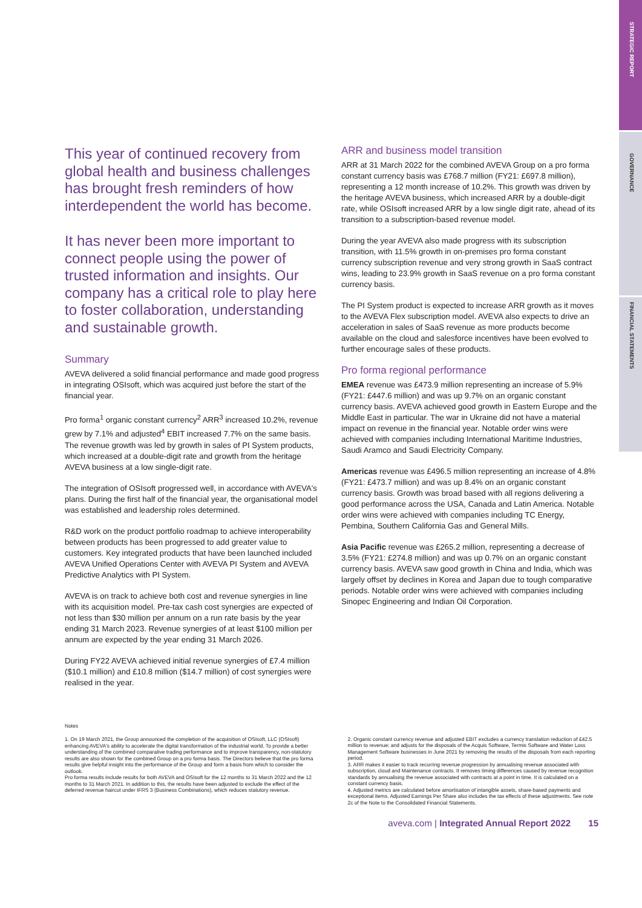STRATEGIC REPORT
GOVERNANCE
FINANCIAL STATEMENTS
This year of continued recovery from global health and business challenges has brought fresh reminders of how interdependent the world has become.
It has never been more important to connect people using the power of trusted information and insights. Our company has a critical role to play here to foster collaboration, understanding and sustainable growth.
Summary
AVEVA delivered a solid financial performance and made good progress in integrating OSIsoft, which was acquired just before the start of the financial year.
Pro forma<sup>1</sup> organic constant currency<sup>2</sup> ARR<sup>3</sup> increased 10.2%, revenue grew by 7.1% and adjusted<sup>4</sup> EBIT increased 7.7% on the same basis. The revenue growth was led by growth in sales of PI System products, which increased at a double-digit rate and growth from the heritage AVEVA business at a low single-digit rate.
The integration of OSIsoft progressed well, in accordance with AVEVA's plans. During the first half of the financial year, the organisational model was established and leadership roles determined.
R&D work on the product portfolio roadmap to achieve interoperability between products has been progressed to add greater value to customers. Key integrated products that have been launched included AVEVA Unified Operations Center with AVEVA PI System and AVEVA Predictive Analytics with PI System.
AVEVA is on track to achieve both cost and revenue synergies in line with its acquisition model. Pre-tax cash cost synergies are expected of not less than $30 million per annum on a run rate basis by the year ending 31 March 2023. Revenue synergies of at least $100 million per annum are expected by the year ending 31 March 2026.
During FY22 AVEVA achieved initial revenue synergies of £7.4 million ($10.1 million) and £10.8 million ($14.7 million) of cost synergies were realised in the year.
ARR and business model transition
ARR at 31 March 2022 for the combined AVEVA Group on a pro forma constant currency basis was £768.7 million (FY21: £697.8 million), representing a 12 month increase of 10.2%. This growth was driven by the heritage AVEVA business, which increased ARR by a double-digit rate, while OSIsoft increased ARR by a low single digit rate, ahead of its transition to a subscription-based revenue model.
During the year AVEVA also made progress with its subscription transition, with 11.5% growth in on-premises pro forma constant currency subscription revenue and very strong growth in SaaS contract wins, leading to 23.9% growth in SaaS revenue on a pro forma constant currency basis.
The PI System product is expected to increase ARR growth as it moves to the AVEVA Flex subscription model. AVEVA also expects to drive an acceleration in sales of SaaS revenue as more products become available on the cloud and salesforce incentives have been evolved to further encourage sales of these products.
Pro forma regional performance
EMEA revenue was £473.9 million representing an increase of 5.9% (FY21: £447.6 million) and was up 9.7% on an organic constant currency basis. AVEVA achieved good growth in Eastern Europe and the Middle East in particular. The war in Ukraine did not have a material impact on revenue in the financial year. Notable order wins were achieved with companies including International Maritime Industries, Saudi Aramco and Saudi Electricity Company.
Americas revenue was £496.5 million representing an increase of 4.8% (FY21: £473.7 million) and was up 8.4% on an organic constant currency basis. Growth was broad based with all regions delivering a good performance across the USA, Canada and Latin America. Notable order wins were achieved with companies including TC Energy, Pembina, Southern California Gas and General Mills.
Asia Pacific revenue was £265.2 million, representing a decrease of 3.5% (FY21: £274.8 million) and was up 0.7% on an organic constant currency basis. AVEVA saw good growth in China and India, which was largely offset by declines in Korea and Japan due to tough comparative periods. Notable order wins were achieved with companies including Sinopec Engineering and Indian Oil Corporation.
Notes
1. On 19 March 2021, the Group announced the completion of the acquisition of OSIsoft, LLC (OSIsoft) enhancing AVEVA's ability to accelerate the digital transformation of the industrial world. To provide a better understanding of the combined comparative trading performance and to improve transparency, non-statutory results are also shown for the combined Group on a pro forma basis. The Directors believe that the pro forma results give helpful insight into the performance of the Group and form a basis from which to consider the outlook.
Pro forma results include results for both AVEVA and OSIsoft for the 12 months to 31 March 2022 and the 12 months to 31 March 2021. In addition to this, the results have been adjusted to exclude the effect of the deferred revenue haircut under IFRS 3 (Business Combinations), which reduces statutory revenue.
2. Organic constant currency revenue and adjusted EBIT excludes a currency translation reduction of £42.5 million to revenue; and adjusts for the disposals of the Acquis Software, Termis Software and Water Loss Management Software businesses in June 2021 by removing the results of the disposals from each reporting period.
3. ARR makes it easier to track recurring revenue progression by annualising revenue associated with subscription, cloud and Maintenance contracts. It removes timing differences caused by revenue recognition standards by annualising the revenue associated with contracts at a point in time. It is calculated on a constant currency basis.
4. Adjusted metrics are calculated before amortisation of intangible assets, share-based payments and exceptional items. Adjusted Earnings Per Share also includes the tax effects of these adjustments. See note 2c of the Note to the Consolidated Financial Statements.
aveva.com | Integrated Annual Report 2022 15